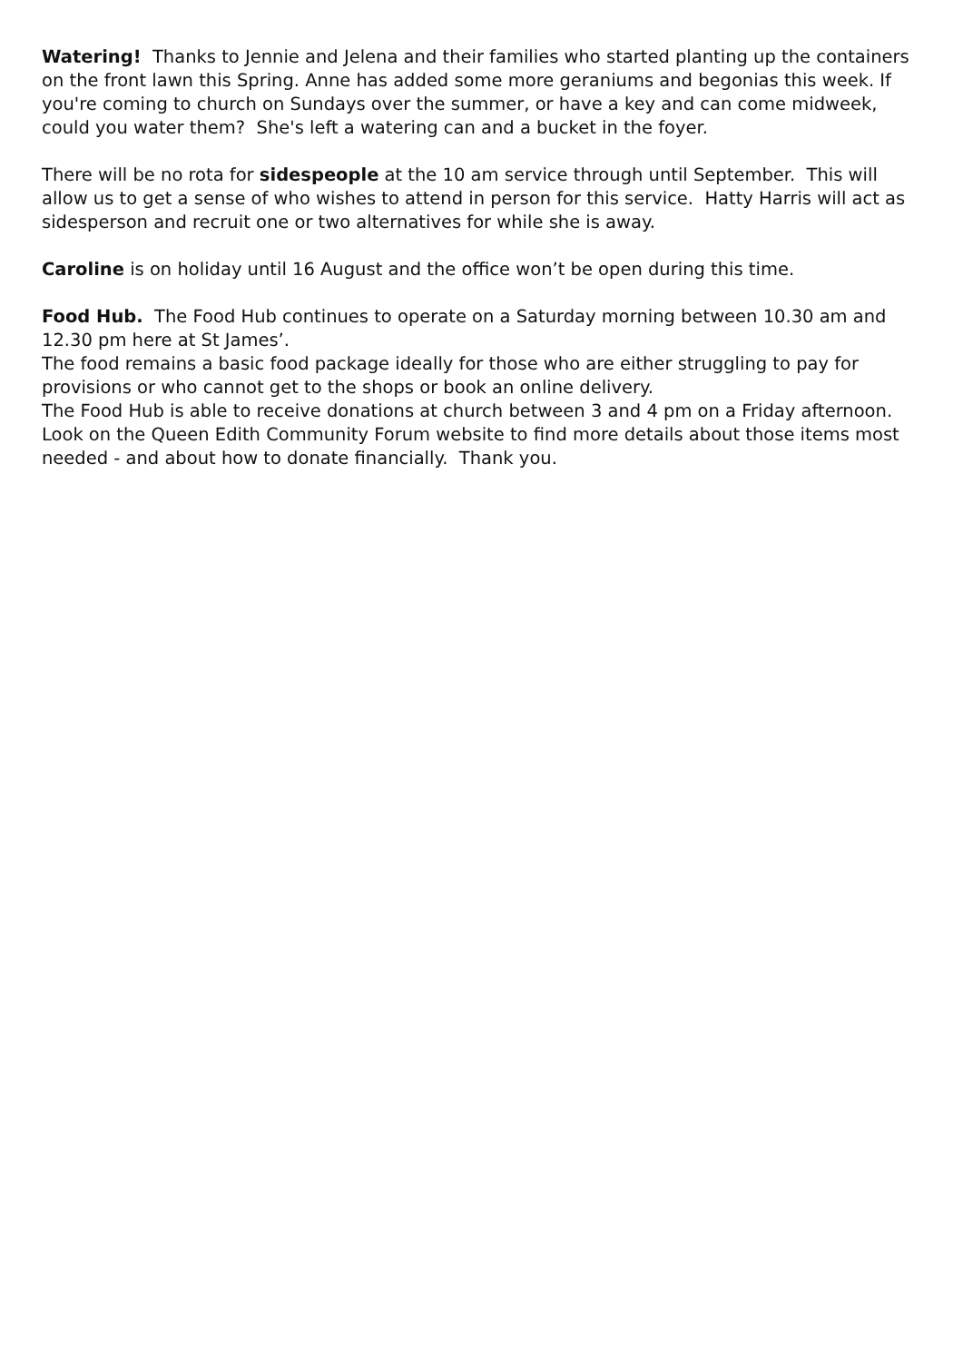Watering! Thanks to Jennie and Jelena and their families who started planting up the containers on the front lawn this Spring. Anne has added some more geraniums and begonias this week. If you're coming to church on Sundays over the summer, or have a key and can come midweek, could you water them? She's left a watering can and a bucket in the foyer.
There will be no rota for sidespeople at the 10 am service through until September. This will allow us to get a sense of who wishes to attend in person for this service. Hatty Harris will act as sidesperson and recruit one or two alternatives for while she is away.
Caroline is on holiday until 16 August and the office won’t be open during this time.
Food Hub. The Food Hub continues to operate on a Saturday morning between 10.30 am and 12.30 pm here at St James’.
The food remains a basic food package ideally for those who are either struggling to pay for provisions or who cannot get to the shops or book an online delivery.
The Food Hub is able to receive donations at church between 3 and 4 pm on a Friday afternoon. Look on the Queen Edith Community Forum website to find more details about those items most needed - and about how to donate financially. Thank you.